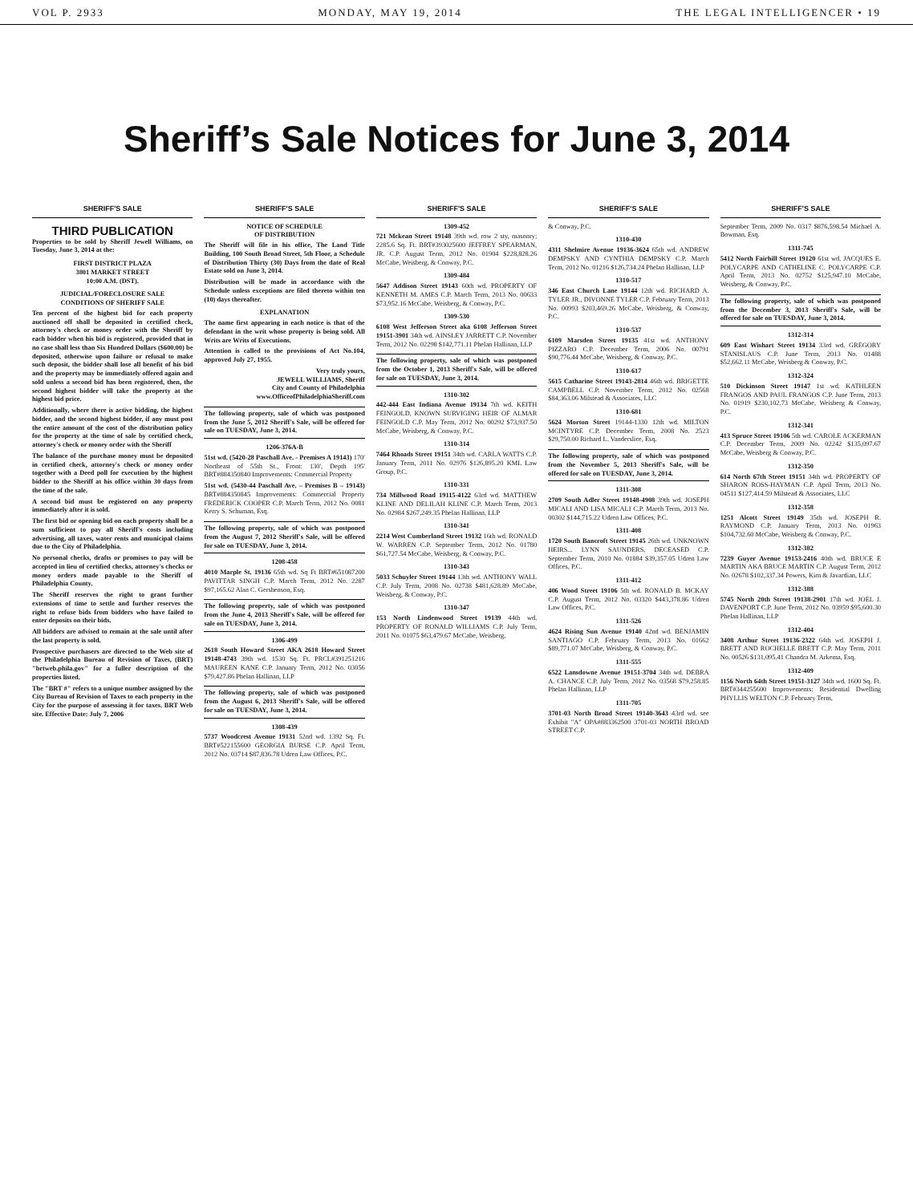VOL P. 2933 MONDAY, MAY 19, 2014 THE LEGAL INTELLIGENCER • 19
Sheriff’s Sale Notices for June 3, 2014
SHERIFF'S SALE
THIRD PUBLICATION
Properties to be sold by Sheriff Jewell Williams, on Tuesday, June 3, 2014 at the:
FIRST DISTRICT PLAZA
3801 MARKET STREET
10:00 A.M. (DST).
JUDICIAL/FORECLOSURE SALE
CONDITIONS OF SHERIFF SALE
Ten percent of the highest bid for each property auctioned off shall be deposited in certified check, attorney's check or money order with the Sheriff by each bidder when his bid is registered, provided that in no case shall less than Six Hundred Dollars ($600.00) be deposited, otherwise upon failure or refusal to make such deposit, the bidder shall lose all benefit of his bid and the property may be immediately offered again and sold unless a second bid has been registered, then, the second highest bidder will take the property at the highest bid price.
Additionally, where there is active bidding, the highest bidder, and the second highest bidder, if any must post the entire amount of the cost of the distribution policy for the property at the time of sale by certified check, attorney's check or money order with the Sheriff
The balance of the purchase money must be deposited in certified check, attorney's check or money order together with a Deed poll for execution by the highest bidder to the Sheriff at his office within 30 days from the time of the sale.
A second bid must be registered on any property immediately after it is sold.
The first bid or opening bid on each property shall be a sum sufficient to pay all Sheriff's costs including advertising, all taxes, water rents and municipal claims due to the City of Philadelphia.
No personal checks, drafts or promises to pay will be accepted in lieu of certified checks, attorney's checks or money orders made payable to the Sheriff of Philadelphia County.
The Sheriff reserves the right to grant further extensions of time to settle and further reserves the right to refuse bids from bidders who have failed to enter deposits on their bids.
All bidders are advised to remain at the sale until after the last property is sold.
Prospective purchasers are directed to the Web site of the Philadelphia Bureau of Revision of Taxes, (BRT) "brtweb.phila.gov" for a fuller description of the properties listed.
The "BRT #" refers to a unique number assigned by the City Bureau of Revision of Taxes to each property in the City for the purpose of assessing it for taxes. BRT Web site. Effective Date: July 7, 2006
SHERIFF'S SALE
NOTICE OF SCHEDULE
OF DISTRIBUTION
The Sheriff will file in his office, The Land Title Building, 100 South Broad Street, 5th Floor, a Schedule of Distribution Thirty (30) Days from the date of Real Estate sold on June 3, 2014.
Distribution will be made in accordance with the Schedule unless exceptions are filed thereto within ten (10) days thereafter.
EXPLANATION
The name first appearing in each notice is that of the defendant in the writ whose property is being sold. All Writs are Writs of Executions.
Attention is called to the provisions of Act No.104, approved July 27, 1955.
Very truly yours,
JEWELL WILLIAMS, Sheriff
City and County of Philadelphia
www.OfficeofPhiladelphiaSheriff.com
The following property, sale of which was postponed from the June 5, 2012 Sheriff's Sale, will be offered for sale on TUESDAY, June 3, 2014.
1206-376A-B
51st wd. (5420-28 Paschall Ave. - Premises A 19143) 170' Northeast of 55th St., Front: 130', Depth 195' BRT#884350840 Improvements: Commercial Property
51st wd. (5430-44 Paschall Ave. – Premises B – 19143) BRT#884350845 Improvements: Commercial Property FREDERICK COOPER C.P. March Term, 2012 No. 0081 Kerry S. Schuman, Esq.
The following property, sale of which was postponed from the August 7, 2012 Sheriff's Sale, will be offered for sale on TUESDAY, June 3, 2014.
1208-458
4010 Marple St. 19136 65th wd. Sq Ft BRT#651087200 PAVITTAR SINGH C.P. March Term, 2012 No. 2287 $97,165.62 Alan C. Gershenson, Esq.
The following property, sale of which was postponed from the June 4, 2013 Sheriff's Sale, will be offered for sale on TUESDAY, June 3, 2014.
1306-499
2618 South Howard Street AKA 2618 Howard Street 19148-4743 39th wd. 1530 Sq. Ft. PRCL#391251216 MAUREEN KANE C.P. January Term, 2012 No. 03056 $79,427.86 Phelan Hallinan, LLP
The following property, sale of which was postponed from the August 6, 2013 Sheriff's Sale, will be offered for sale on TUESDAY, June 3, 2014.
1308-439
5737 Woodcrest Avenue 19131 52nd wd. 1392 Sq. Ft. BRT#522155600 GEORGIA BURSE C.P. April Term, 2012 No. 03714 $87,836.78 Udren Law Offices, P.C.
SHERIFF'S SALE
1309-452
721 Mckean Street 19148 39th wd. row 2 sty, masonry; 2285.6 Sq. Ft. BRT#393025600 JEFFREY SPEARMAN, JR. C.P. August Term, 2012 No. 01904 $228,828.26 McCabe, Weisberg, & Conway, P.C.
1309-484
5647 Addison Street 19143 60th wd. PROPERTY OF KENNETH M. AMES C.P. March Term, 2013 No. 00633 $73,952.16 McCabe, Weisberg, & Conway, P.C.
1309-530
6108 West Jefferson Street aka 6108 Jefferson Street 19151-3901 34th wd. AINSLEY JARRETT C.P. November Term, 2012 No. 02298 $142,771.11 Phelan Hallinan, LLP
The following property, sale of which was postponed from the October 1, 2013 Sheriff's Sale, will be offered for sale on TUESDAY, June 3, 2014.
1310-302
442-444 East Indiana Avenue 19134 7th wd. KEITH FEINGOLD, KNOWN SURVIGING HEIR OF ALMAR FEINGOLD C.P. May Term, 2012 No. 00292 $73,937.50 McCabe, Weisberg, & Conway, P.C.
1310-314
7464 Rhoads Street 19151 34th wd. CARLA WATTS C.P. January Term, 2011 No. 02976 $126,895.20 KML Law Group, P.C.
1310-331
734 Millwood Road 19115-4122 63rd wd. MATTHEW KLINE AND DELILAH KLINE C.P. March Term, 2013 No. 02984 $267,249.35 Phelan Hallinan, LLP
1310-341
2214 West Cumberland Street 19132 16th wd. RONALD W. WARREN C.P. September Term, 2012 No. 01780 $61,727.54 McCabe, Weisberg, & Conway, P.C.
1310-343
5033 Schuyler Street 19144 13th wd. ANTHONY WALL C.P. July Term, 2008 No. 02738 $481,628.89 McCabe, Weisberg, & Conway, P.C.
1310-347
153 North Lindenwood Street 19139 44th wd. PROPERTY OF RONALD WILLIAMS C.P. July Term, 2011 No. 01075 $63,479.67 McCabe, Weisberg,
SHERIFF'S SALE
& Conway, P.C.
1310-430
4311 Shelmire Avenue 19136-3624 65th wd. ANDREW DEMPSKY AND CYNTHIA DEMPSKY C.P. March Term, 2012 No. 01216 $126,734.24 Phelan Hallinan, LLP
1310-517
346 East Church Lane 19144 12th wd. RICHARD A. TYLER JR., DIVONNE TYLER C.P. February Term, 2013 No. 00993 $203,469.26 McCabe, Weisberg, & Conway, P.C.
1310-537
6109 Marsden Street 19135 41st wd. ANTHONY PIZZARO C.P. December Term, 2006 No. 00791 $90,776.44 McCabe, Weisberg, & Conway, P.C.
1310-617
5615 Catharine Street 19143-2814 46th wd. BRIGETTE CAMPBELL C.P. November Term, 2012 No. 02568 $84,363.06 Milstead & Associates, LLC
1310-681
5624 Morton Street 19144-1330 12th wd. MILTON MCINTYRE C.P. December Term, 2008 No. 2523 $29,750.00 Richard L. Vanderslice, Esq.
The following property, sale of which was postponed from the November 5, 2013 Sheriff's Sale, will be offered for sale on TUESDAY, June 3, 2014.
1311-308
2709 South Adler Street 19148-4908 39th wd. JOSEPH MICALI AND LISA MICALI C.P. March Term, 2013 No. 00302 $144,715.22 Udren Law Offices, P.C.
1311-408
1720 South Bancroft Street 19145 26th wd. UNKNOWN HEIRS... LYNN SAUNDERS, DECEASED C.P. September Term, 2010 No. 01884 $39,357.05 Udren Law Offices, P.C.
1311-412
406 Wood Street 19106 5th wd. RONALD B. MCKAY C.P. August Term, 2012 No. 03320 $443,378.86 Udren Law Offices, P.C.
1311-526
4624 Rising Sun Avenue 19140 42nd wd. BENJAMIN SANTIAGO C.P. February Term, 2013 No. 01662 $89,771.07 McCabe, Weisberg, & Conway, P.C.
1311-555
6522 Lansdowne Avenue 19151-3704 34th wd. DEBRA A. CHANCE C.P. July Term, 2012 No. 03568 $79,258.85 Phelan Hallinan, LLP
1311-705
3701-03 North Broad Street 19140-3643 43rd wd. see Exhibit "A" OPA#883362500 3701-03 NORTH BROAD STREET C.P.
SHERIFF'S SALE
September Term, 2009 No. 0317 $876,598.54 Michael A. Bowman, Esq.
1311-745
5412 North Fairhill Street 19120 61st wd. JACQUES E. POLYCARPE AND CATHELINE C. POLYCARPE C.P. April Term, 2013 No. 02752 $125,947.10 McCabe, Weisberg, & Conway, P.C.
The following property, sale of which was postponed from the December 3, 2013 Sheriff's Sale, will be offered for sale on TUESDAY, June 3, 2014.
1312-314
609 East Wishart Street 19134 33rd wd. GREGORY STANISLAUS C.P. June Term, 2013 No. 01488 $52,662.11 McCabe, Weisberg & Conway, P.C.
1312-324
510 Dickinson Street 19147 1st wd. KATHLEEN FRANGOS AND PAUL FRANGOS C.P. June Term, 2013 No. 01919 $230,102.73 McCabe, Weisberg & Conway, P.C.
1312-341
413 Spruce Street 19106 5th wd. CAROLE ACKERMAN C.P. December Term, 2009 No. 02242 $135,097.67 McCabe, Weisberg & Conway, P.C.
1312-350
614 North 67th Street 19151 34th wd. PROPERTY OF SHARON ROSS-HAYMAN C.P. April Term, 2013 No. 04511 $127,414.59 Milstead & Associates, LLC
1312-358
1251 Alcott Street 19149 35th wd. JOSEPH R. RAYMOND C.P. January Term, 2013 No. 01963 $104,732.60 McCabe, Weisberg & Conway, P.C.
1312-382
7239 Guyer Avenue 19153-2416 40th wd. BRUCE E MARTIN AKA BRUCE MARTIN C.P. August Term, 2012 No. 02678 $102,337.34 Powers, Kirn & Javardian, LLC
1312-388
5745 North 20th Street 19138-2901 17th wd. JOEL J. DAVENPORT C.P. June Term, 2012 No. 03959 $95,600.30 Phelan Hallinan, LLP
1312-404
3408 Arthur Street 19136-2322 64th wd. JOSEPH J. BRETT AND ROCHELLE BRETT C.P. May Term, 2011 No. 00526 $131,095.41 Chandra M. Arkema, Esq.
1312-409
1156 North 64th Street 19151-3127 34th wd. 1600 Sq. Ft. BRT#344255600 Improvements: Residential Dwelling PHYLLIS WELTON C.P. February Term,